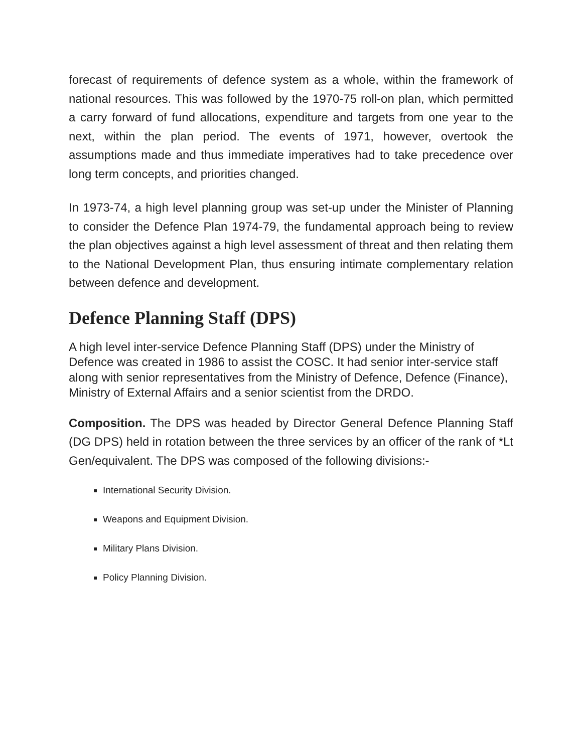forecast of requirements of defence system as a whole, within the framework of national resources. This was followed by the 1970-75 roll-on plan, which permitted a carry forward of fund allocations, expenditure and targets from one year to the next, within the plan period. The events of 1971, however, overtook the assumptions made and thus immediate imperatives had to take precedence over long term concepts, and priorities changed.
In 1973-74, a high level planning group was set-up under the Minister of Planning to consider the Defence Plan 1974-79, the fundamental approach being to review the plan objectives against a high level assessment of threat and then relating them to the National Development Plan, thus ensuring intimate complementary relation between defence and development.
Defence Planning Staff (DPS)
A high level inter-service Defence Planning Staff (DPS) under the Ministry of Defence was created in 1986 to assist the COSC. It had senior inter-service staff along with senior representatives from the Ministry of Defence, Defence (Finance), Ministry of External Affairs and a senior scientist from the DRDO.
Composition. The DPS was headed by Director General Defence Planning Staff (DG DPS) held in rotation between the three services by an officer of the rank of *Lt Gen/equivalent. The DPS was composed of the following divisions:-
International Security Division.
Weapons and Equipment Division.
Military Plans Division.
Policy Planning Division.